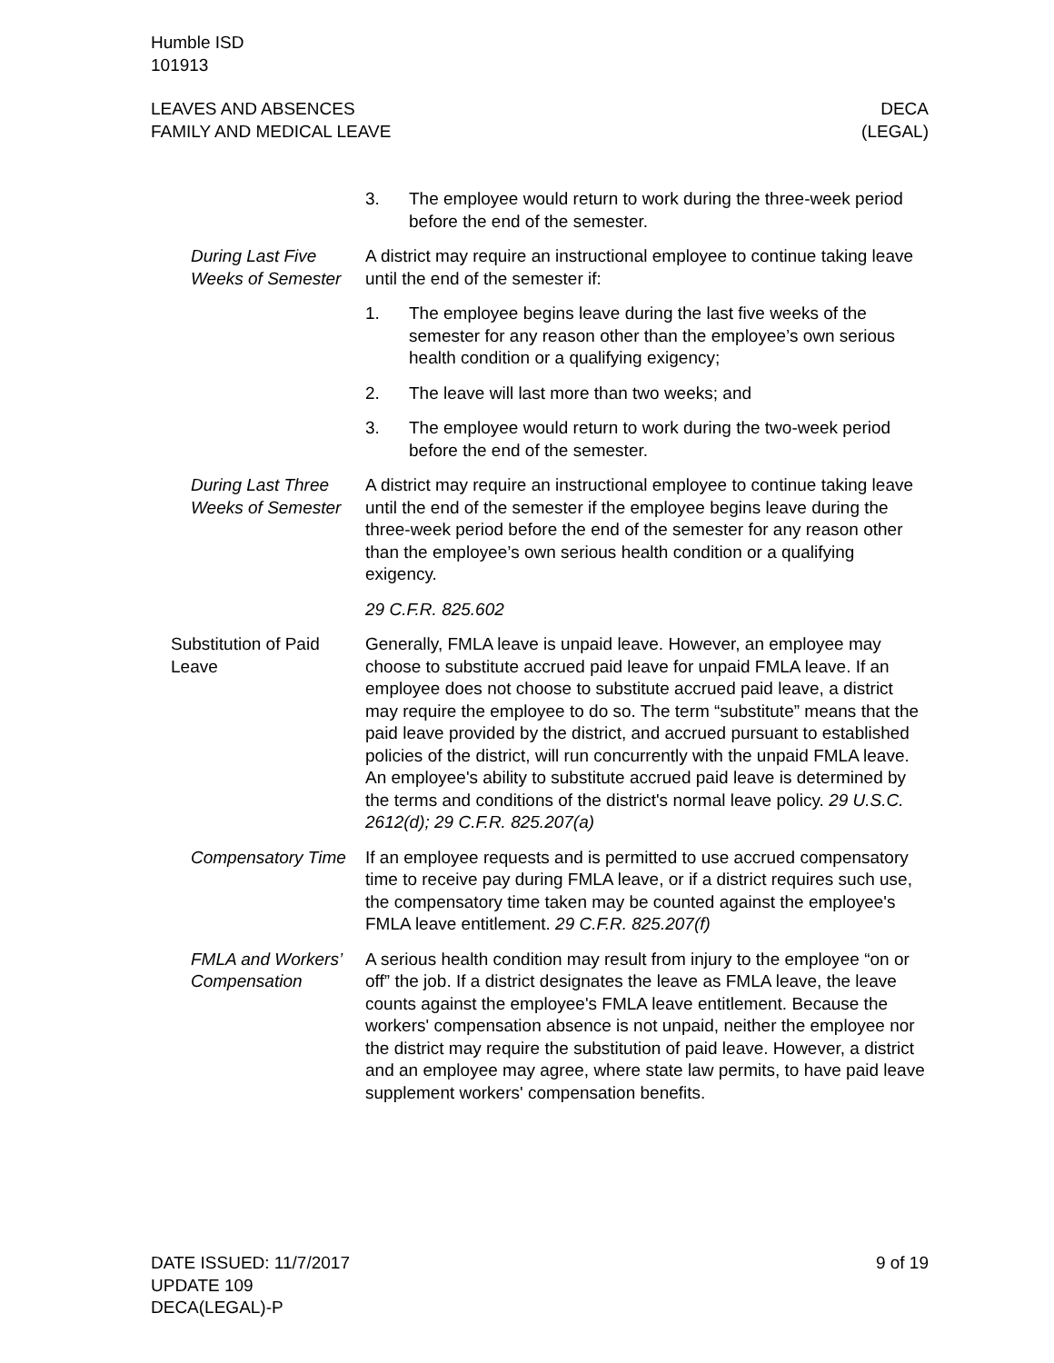Humble ISD
101913
LEAVES AND ABSENCES
FAMILY AND MEDICAL LEAVE
DECA
(LEGAL)
3. The employee would return to work during the three-week period before the end of the semester.
During Last Five Weeks of Semester
A district may require an instructional employee to continue taking leave until the end of the semester if:
1. The employee begins leave during the last five weeks of the semester for any reason other than the employee’s own serious health condition or a qualifying exigency;
2. The leave will last more than two weeks; and
3. The employee would return to work during the two-week period before the end of the semester.
During Last Three Weeks of Semester
A district may require an instructional employee to continue taking leave until the end of the semester if the employee begins leave during the three-week period before the end of the semester for any reason other than the employee’s own serious health condition or a qualifying exigency.
29 C.F.R. 825.602
Substitution of Paid Leave
Generally, FMLA leave is unpaid leave. However, an employee may choose to substitute accrued paid leave for unpaid FMLA leave. If an employee does not choose to substitute accrued paid leave, a district may require the employee to do so. The term “substitute” means that the paid leave provided by the district, and accrued pursuant to established policies of the district, will run concurrently with the unpaid FMLA leave. An employee's ability to substitute accrued paid leave is determined by the terms and conditions of the district's normal leave policy. 29 U.S.C. 2612(d); 29 C.F.R. 825.207(a)
Compensatory Time
If an employee requests and is permitted to use accrued compensatory time to receive pay during FMLA leave, or if a district requires such use, the compensatory time taken may be counted against the employee's FMLA leave entitlement. 29 C.F.R. 825.207(f)
FMLA and Workers’ Compensation
A serious health condition may result from injury to the employee “on or off” the job. If a district designates the leave as FMLA leave, the leave counts against the employee's FMLA leave entitlement. Because the workers' compensation absence is not unpaid, neither the employee nor the district may require the substitution of paid leave. However, a district and an employee may agree, where state law permits, to have paid leave supplement workers' compensation benefits.
DATE ISSUED: 11/7/2017
UPDATE 109
DECA(LEGAL)-P
9 of 19